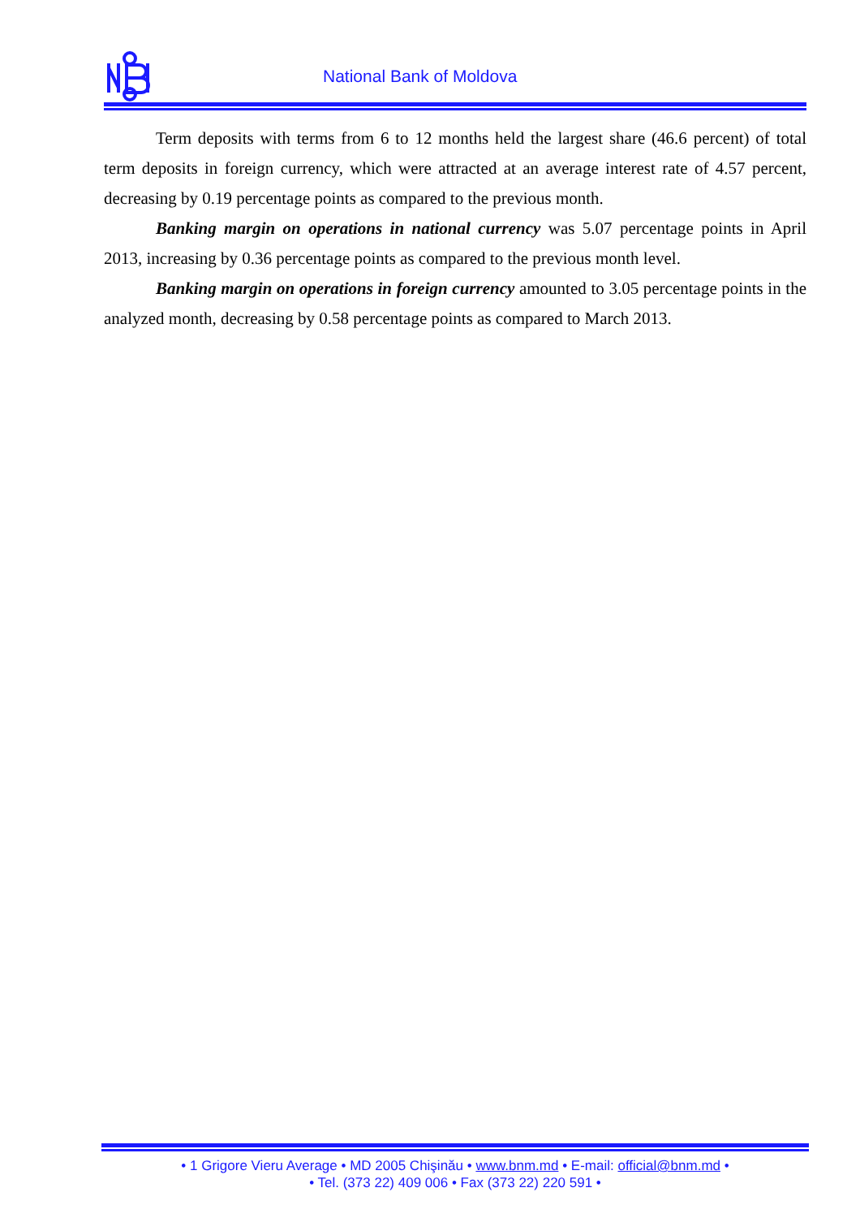National Bank of Moldova
Term deposits with terms from 6 to 12 months held the largest share (46.6 percent) of total term deposits in foreign currency, which were attracted at an average interest rate of 4.57 percent, decreasing by 0.19 percentage points as compared to the previous month.
Banking margin on operations in national currency was 5.07 percentage points in April 2013, increasing by 0.36 percentage points as compared to the previous month level.
Banking margin on operations in foreign currency amounted to 3.05 percentage points in the analyzed month, decreasing by 0.58 percentage points as compared to March 2013.
• 1 Grigore Vieru Average • MD 2005 Chişinău • www.bnm.md • E-mail: official@bnm.md •
• Tel. (373 22) 409 006 • Fax (373 22) 220 591 •